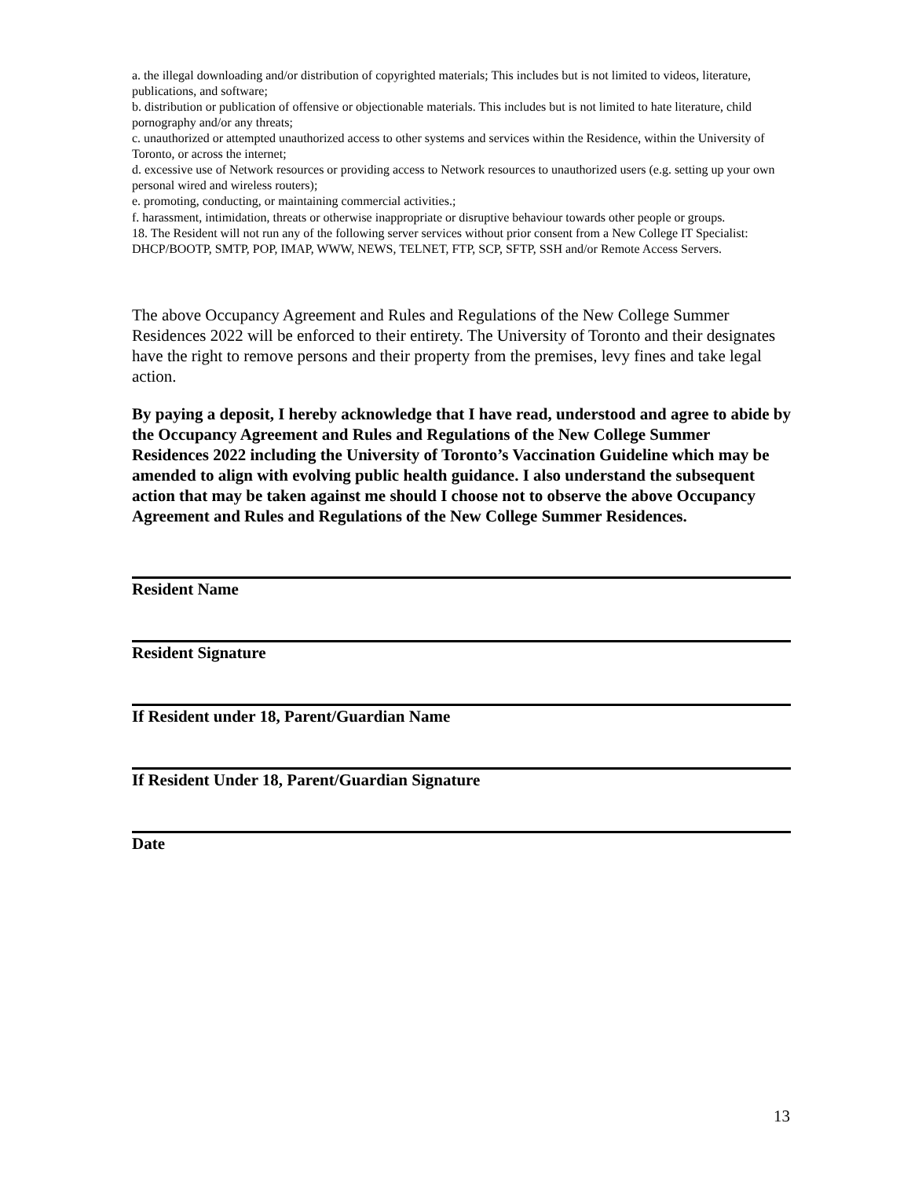a. the illegal downloading and/or distribution of copyrighted materials; This includes but is not limited to videos, literature, publications, and software;
b. distribution or publication of offensive or objectionable materials. This includes but is not limited to hate literature, child pornography and/or any threats;
c. unauthorized or attempted unauthorized access to other systems and services within the Residence, within the University of Toronto, or across the internet;
d. excessive use of Network resources or providing access to Network resources to unauthorized users (e.g. setting up your own personal wired and wireless routers);
e. promoting, conducting, or maintaining commercial activities.;
f. harassment, intimidation, threats or otherwise inappropriate or disruptive behaviour towards other people or groups.
18. The Resident will not run any of the following server services without prior consent from a New College IT Specialist: DHCP/BOOTP, SMTP, POP, IMAP, WWW, NEWS, TELNET, FTP, SCP, SFTP, SSH and/or Remote Access Servers.
The above Occupancy Agreement and Rules and Regulations of the New College Summer Residences 2022 will be enforced to their entirety. The University of Toronto and their designates have the right to remove persons and their property from the premises, levy fines and take legal action.
By paying a deposit, I hereby acknowledge that I have read, understood and agree to abide by the Occupancy Agreement and Rules and Regulations of the New College Summer Residences 2022 including the University of Toronto’s Vaccination Guideline which may be amended to align with evolving public health guidance. I also understand the subsequent action that may be taken against me should I choose not to observe the above Occupancy Agreement and Rules and Regulations of the New College Summer Residences.
Resident Name
Resident Signature
If Resident under 18, Parent/Guardian Name
If Resident Under 18, Parent/Guardian Signature
Date
13